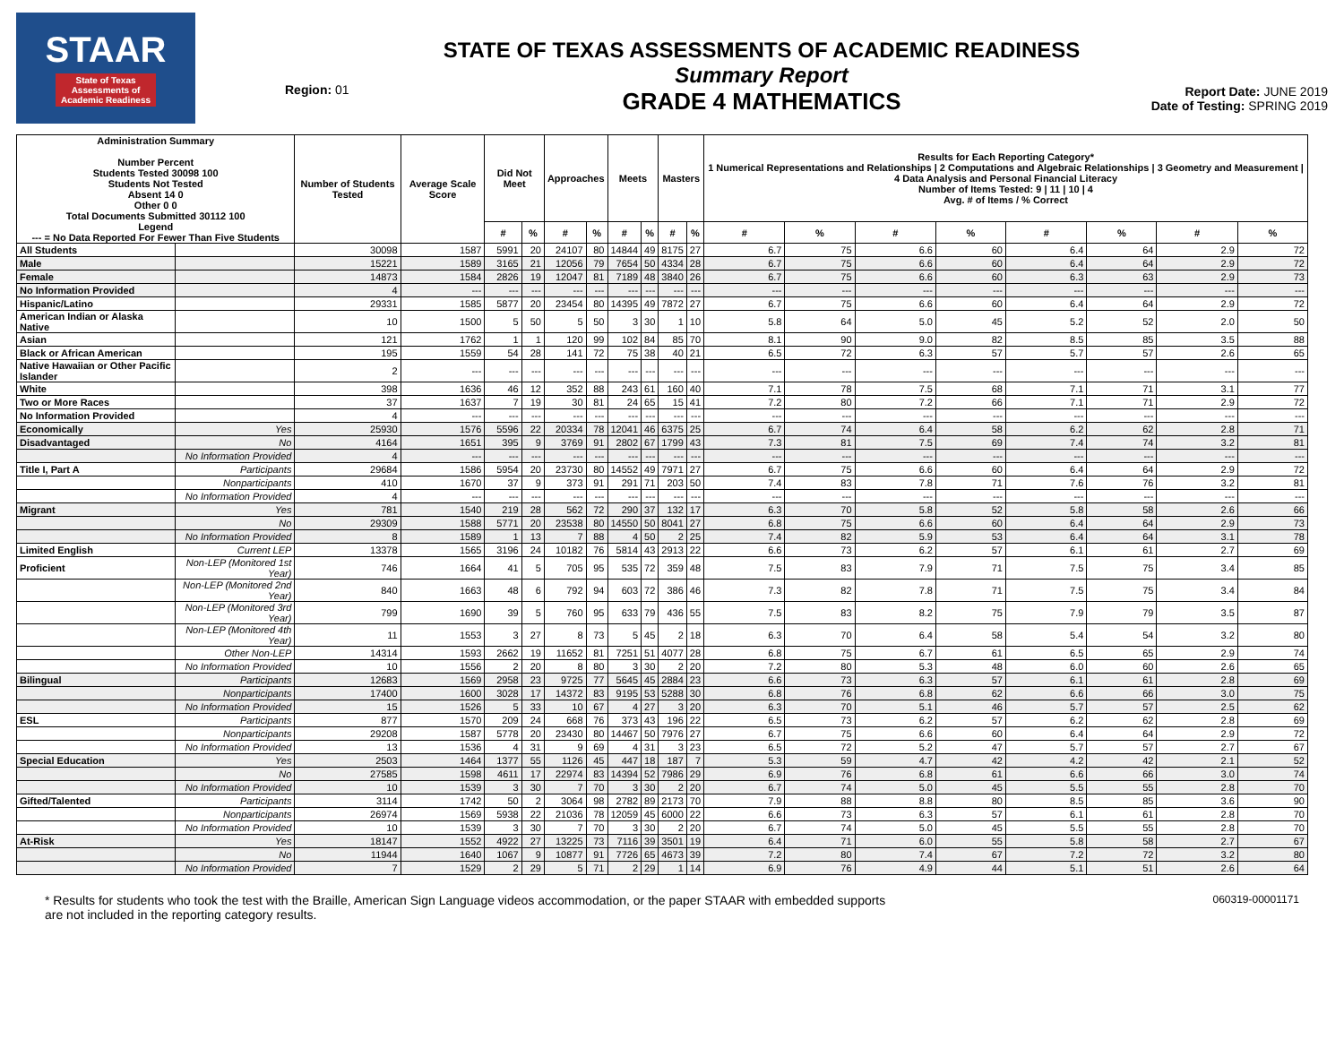STAAR
State of Texas
Assessments of
Academic Readiness
Region: 01
STATE OF TEXAS ASSESSMENTS OF ACADEMIC READINESS
Summary Report
GRADE 4 MATHEMATICS
Report Date: JUNE 2019
Date of Testing: SPRING 2019
| Administration Summary Number Percent Students Tested 30098 100 Students Not Tested Absent 14 0 Other 0 0 Total Documents Submitted 30112 100 Legend --- = No Data Reported For Fewer Than Five Students | | Number of Students Tested | Average Scale Score | Did Not Meet | | Approaches | | Meets | | Masters | | Results for Each Reporting Category* 1 Numerical Representations and Relationships / 2 Computations and Algebraic Relationships / 3 Geometry and Measurement / 4 Data Analysis and Personal Financial Literacy Number of Items Tested: 9 / 11 / 10 / 4 Avg. # of Items / % Correct | | | | | | | |
| --- | --- | --- | --- | --- | --- | --- | --- | --- | --- | --- | --- | --- | --- | --- | --- | --- | --- | --- | --- |
| | | | | # | % | # | % | # | % | # | % | # | % | # | % | # | % | # | % |
| All Students | | 30098 | 1587 | 5991 | 20 | 24107 | 80 | 14844 | 49 | 8175 | 27 | 6.7 | 75 | 6.6 | 60 | 6.4 | 64 | 2.9 | 72 |
| Male | | 15221 | 1589 | 3165 | 21 | 12056 | 79 | 7654 | 50 | 4334 | 28 | 6.7 | 75 | 6.6 | 60 | 6.4 | 64 | 2.9 | 72 |
| Female | | 14873 | 1584 | 2826 | 19 | 12047 | 81 | 7189 | 48 | 3840 | 26 | 6.7 | 75 | 6.6 | 60 | 6.3 | 63 | 2.9 | 73 |
| No Information Provided | | 4 | --- | --- | --- | --- | --- | --- | --- | --- | --- | --- | --- | --- | --- | --- | --- | --- | --- |
| Hispanic/Latino | | 29331 | 1585 | 5877 | 20 | 23454 | 80 | 14395 | 49 | 7872 | 27 | 6.7 | 75 | 6.6 | 60 | 6.4 | 64 | 2.9 | 72 |
| American Indian or Alaska Native | | 10 | 1500 | 5 | 50 | 5 | 50 | 3 | 30 | 1 | 10 | 5.8 | 64 | 5.0 | 45 | 5.2 | 52 | 2.0 | 50 |
| Asian | | 121 | 1762 | 1 | 1 | 120 | 99 | 102 | 84 | 85 | 70 | 8.1 | 90 | 9.0 | 82 | 8.5 | 85 | 3.5 | 88 |
| Black or African American | | 195 | 1559 | 54 | 28 | 141 | 72 | 75 | 38 | 40 | 21 | 6.5 | 72 | 6.3 | 57 | 5.7 | 57 | 2.6 | 65 |
| Native Hawaiian or Other Pacific Islander | | 2 | --- | --- | --- | --- | --- | --- | --- | --- | --- | --- | --- | --- | --- | --- | --- | --- | --- |
| White | | 398 | 1636 | 46 | 12 | 352 | 88 | 243 | 61 | 160 | 40 | 7.1 | 78 | 7.5 | 68 | 7.1 | 71 | 3.1 | 77 |
| Two or More Races | | 37 | 1637 | 7 | 19 | 30 | 81 | 24 | 65 | 15 | 41 | 7.2 | 80 | 7.2 | 66 | 7.1 | 71 | 2.9 | 72 |
| No Information Provided | | 4 | --- | --- | --- | --- | --- | --- | --- | --- | --- | --- | --- | --- | --- | --- | --- | --- | --- |
| Economically | Yes | 25930 | 1576 | 5596 | 22 | 20334 | 78 | 12041 | 46 | 6375 | 25 | 6.7 | 74 | 6.4 | 58 | 6.2 | 62 | 2.8 | 71 |
| Disadvantaged | No | 4164 | 1651 | 395 | 9 | 3769 | 91 | 2802 | 67 | 1799 | 43 | 7.3 | 81 | 7.5 | 69 | 7.4 | 74 | 3.2 | 81 |
| | No Information Provided | 4 | --- | --- | --- | --- | --- | --- | --- | --- | --- | --- | --- | --- | --- | --- | --- | --- | --- |
| Title I, Part A | Participants | 29684 | 1586 | 5954 | 20 | 23730 | 80 | 14552 | 49 | 7971 | 27 | 6.7 | 75 | 6.6 | 60 | 6.4 | 64 | 2.9 | 72 |
| | Nonparticipants | 410 | 1670 | 37 | 9 | 373 | 91 | 291 | 71 | 203 | 50 | 7.4 | 83 | 7.8 | 71 | 7.6 | 76 | 3.2 | 81 |
| | No Information Provided | 4 | --- | --- | --- | --- | --- | --- | --- | --- | --- | --- | --- | --- | --- | --- | --- | --- | --- |
| Migrant | Yes | 781 | 1540 | 219 | 28 | 562 | 72 | 290 | 37 | 132 | 17 | 6.3 | 70 | 5.8 | 52 | 5.8 | 58 | 2.6 | 66 |
| | No | 29309 | 1588 | 5771 | 20 | 23538 | 80 | 14550 | 50 | 8041 | 27 | 6.8 | 75 | 6.6 | 60 | 6.4 | 64 | 2.9 | 73 |
| | No Information Provided | 8 | 1589 | 1 | 13 | 7 | 88 | 4 | 50 | 2 | 25 | 7.4 | 82 | 5.9 | 53 | 6.4 | 64 | 3.1 | 78 |
| Limited English | Current LEP | 13378 | 1565 | 3196 | 24 | 10182 | 76 | 5814 | 43 | 2913 | 22 | 6.6 | 73 | 6.2 | 57 | 6.1 | 61 | 2.7 | 69 |
| Proficient | Non-LEP (Monitored 1st Year) | 746 | 1664 | 41 | 5 | 705 | 95 | 535 | 72 | 359 | 48 | 7.5 | 83 | 7.9 | 71 | 7.5 | 75 | 3.4 | 85 |
| | Non-LEP (Monitored 2nd Year) | 840 | 1663 | 48 | 6 | 792 | 94 | 603 | 72 | 386 | 46 | 7.3 | 82 | 7.8 | 71 | 7.5 | 75 | 3.4 | 84 |
| | Non-LEP (Monitored 3rd Year) | 799 | 1690 | 39 | 5 | 760 | 95 | 633 | 79 | 436 | 55 | 7.5 | 83 | 8.2 | 75 | 7.9 | 79 | 3.5 | 87 |
| | Non-LEP (Monitored 4th Year) | 11 | 1553 | 3 | 27 | 8 | 73 | 5 | 45 | 2 | 18 | 6.3 | 70 | 6.4 | 58 | 5.4 | 54 | 3.2 | 80 |
| | Other Non-LEP | 14314 | 1593 | 2662 | 19 | 11652 | 81 | 7251 | 51 | 4077 | 28 | 6.8 | 75 | 6.7 | 61 | 6.5 | 65 | 2.9 | 74 |
| | No Information Provided | 10 | 1556 | 2 | 20 | 8 | 80 | 3 | 30 | 2 | 20 | 7.2 | 80 | 5.3 | 48 | 6.0 | 60 | 2.6 | 65 |
| Bilingual | Participants | 12683 | 1569 | 2958 | 23 | 9725 | 77 | 5645 | 45 | 2884 | 23 | 6.6 | 73 | 6.3 | 57 | 6.1 | 61 | 2.8 | 69 |
| | Nonparticipants | 17400 | 1600 | 3028 | 17 | 14372 | 83 | 9195 | 53 | 5288 | 30 | 6.8 | 76 | 6.8 | 62 | 6.6 | 66 | 3.0 | 75 |
| | No Information Provided | 15 | 1526 | 5 | 33 | 10 | 67 | 4 | 27 | 3 | 20 | 6.3 | 70 | 5.1 | 46 | 5.7 | 57 | 2.5 | 62 |
| ESL | Participants | 877 | 1570 | 209 | 24 | 668 | 76 | 373 | 43 | 196 | 22 | 6.5 | 73 | 6.2 | 57 | 6.2 | 62 | 2.8 | 69 |
| | Nonparticipants | 29208 | 1587 | 5778 | 20 | 23430 | 80 | 14467 | 50 | 7976 | 27 | 6.7 | 75 | 6.6 | 60 | 6.4 | 64 | 2.9 | 72 |
| | No Information Provided | 13 | 1536 | 4 | 31 | 9 | 69 | 4 | 31 | 3 | 23 | 6.5 | 72 | 5.2 | 47 | 5.7 | 57 | 2.7 | 67 |
| Special Education | Yes | 2503 | 1464 | 1377 | 55 | 1126 | 45 | 447 | 18 | 187 | 7 | 5.3 | 59 | 4.7 | 42 | 4.2 | 42 | 2.1 | 52 |
| | No | 27585 | 1598 | 4611 | 17 | 22974 | 83 | 14394 | 52 | 7986 | 29 | 6.9 | 76 | 6.8 | 61 | 6.6 | 66 | 3.0 | 74 |
| | No Information Provided | 10 | 1539 | 3 | 30 | 7 | 70 | 3 | 30 | 2 | 20 | 6.7 | 74 | 5.0 | 45 | 5.5 | 55 | 2.8 | 70 |
| Gifted/Talented | Participants | 3114 | 1742 | 50 | 2 | 3064 | 98 | 2782 | 89 | 2173 | 70 | 7.9 | 88 | 8.8 | 80 | 8.5 | 85 | 3.6 | 90 |
| | Nonparticipants | 26974 | 1569 | 5938 | 22 | 21036 | 78 | 12059 | 45 | 6000 | 22 | 6.6 | 73 | 6.3 | 57 | 6.1 | 61 | 2.8 | 70 |
| | No Information Provided | 10 | 1539 | 3 | 30 | 7 | 70 | 3 | 30 | 2 | 20 | 6.7 | 74 | 5.0 | 45 | 5.5 | 55 | 2.8 | 70 |
| At-Risk | Yes | 18147 | 1552 | 4922 | 27 | 13225 | 73 | 7116 | 39 | 3501 | 19 | 6.4 | 71 | 6.0 | 55 | 5.8 | 58 | 2.7 | 67 |
| | No | 11944 | 1640 | 1067 | 9 | 10877 | 91 | 7726 | 65 | 4673 | 39 | 7.2 | 80 | 7.4 | 67 | 7.2 | 72 | 3.2 | 80 |
| | No Information Provided | 7 | 1529 | 2 | 29 | 5 | 71 | 2 | 29 | 1 | 14 | 6.9 | 76 | 4.9 | 44 | 5.1 | 51 | 2.6 | 64 |
* Results for students who took the test with the Braille, American Sign Language videos accommodation, or the paper STAAR with embedded supports
are not included in the reporting category results.
060319-00001171